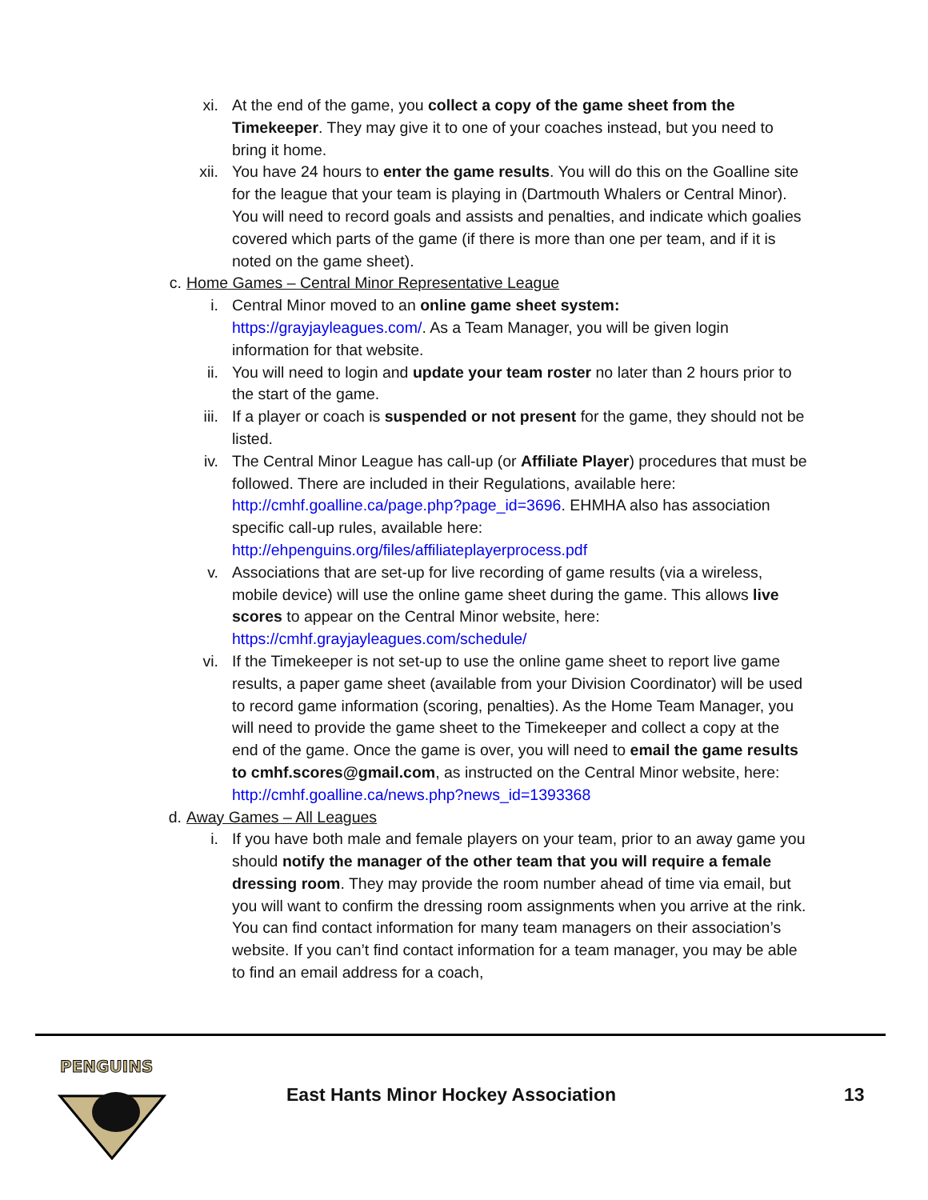xi. At the end of the game, you collect a copy of the game sheet from the Timekeeper. They may give it to one of your coaches instead, but you need to bring it home.
xii. You have 24 hours to enter the game results. You will do this on the Goalline site for the league that your team is playing in (Dartmouth Whalers or Central Minor). You will need to record goals and assists and penalties, and indicate which goalies covered which parts of the game (if there is more than one per team, and if it is noted on the game sheet).
c. Home Games – Central Minor Representative League
i. Central Minor moved to an online game sheet system: https://grayjayleagues.com/. As a Team Manager, you will be given login information for that website.
ii. You will need to login and update your team roster no later than 2 hours prior to the start of the game.
iii. If a player or coach is suspended or not present for the game, they should not be listed.
iv. The Central Minor League has call-up (or Affiliate Player) procedures that must be followed. There are included in their Regulations, available here: http://cmhf.goalline.ca/page.php?page_id=3696. EHMHA also has association specific call-up rules, available here: http://ehpenguins.org/files/affiliateplayerprocess.pdf
v. Associations that are set-up for live recording of game results (via a wireless, mobile device) will use the online game sheet during the game. This allows live scores to appear on the Central Minor website, here: https://cmhf.grayjayleagues.com/schedule/
vi. If the Timekeeper is not set-up to use the online game sheet to report live game results, a paper game sheet (available from your Division Coordinator) will be used to record game information (scoring, penalties). As the Home Team Manager, you will need to provide the game sheet to the Timekeeper and collect a copy at the end of the game. Once the game is over, you will need to email the game results to cmhf.scores@gmail.com, as instructed on the Central Minor website, here: http://cmhf.goalline.ca/news.php?news_id=1393368
d. Away Games – All Leagues
i. If you have both male and female players on your team, prior to an away game you should notify the manager of the other team that you will require a female dressing room. They may provide the room number ahead of time via email, but you will want to confirm the dressing room assignments when you arrive at the rink. You can find contact information for many team managers on their association’s website. If you can’t find contact information for a team manager, you may be able to find an email address for a coach,
PENGUINS
East Hants Minor Hockey Association 13